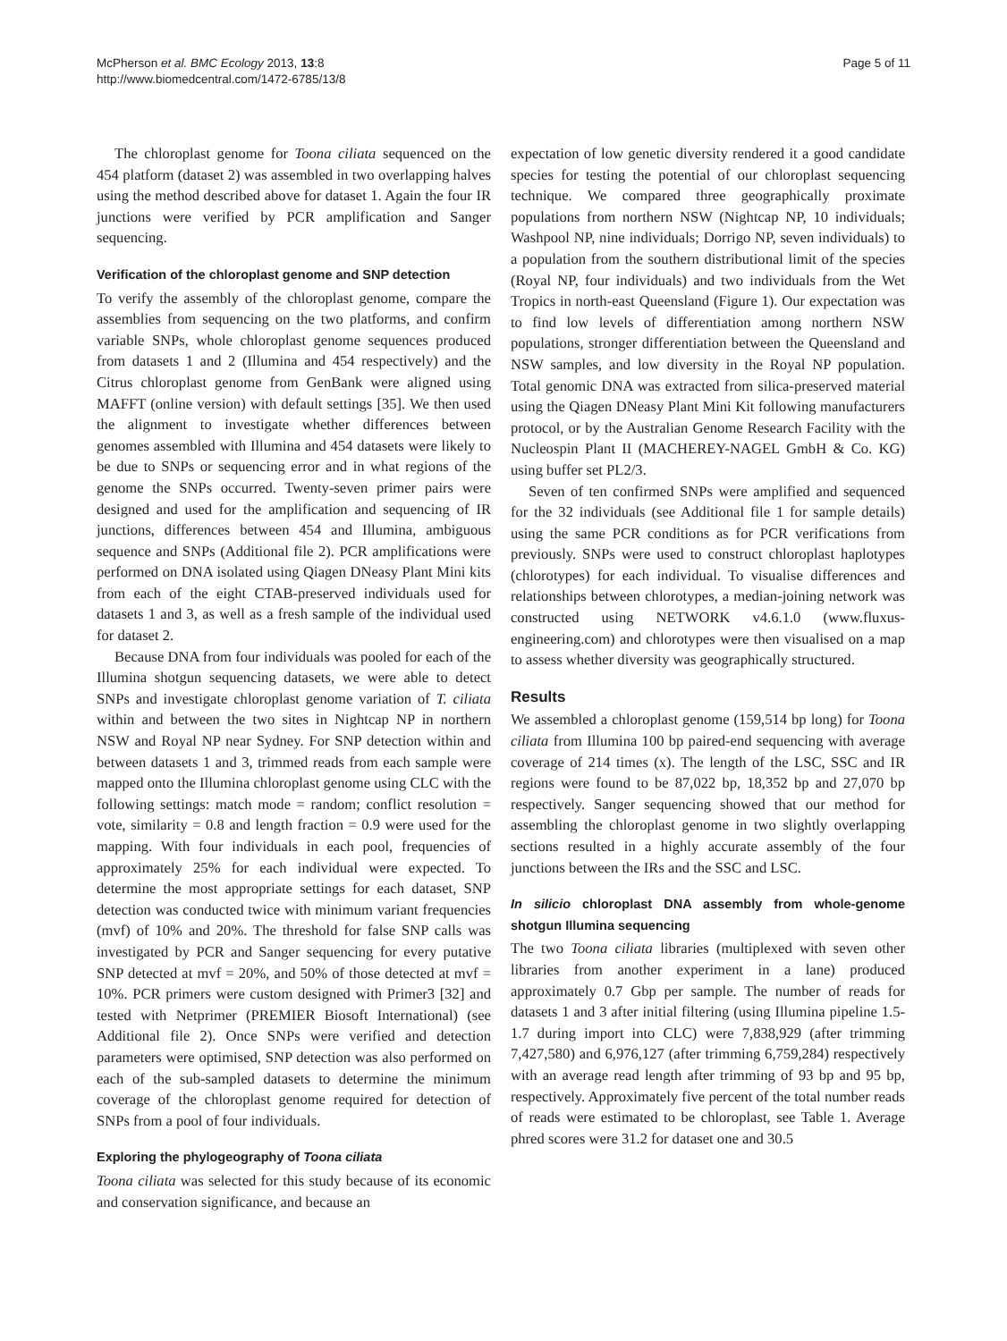McPherson et al. BMC Ecology 2013, 13:8
http://www.biomedcentral.com/1472-6785/13/8
Page 5 of 11
The chloroplast genome for Toona ciliata sequenced on the 454 platform (dataset 2) was assembled in two overlapping halves using the method described above for dataset 1. Again the four IR junctions were verified by PCR amplification and Sanger sequencing.
Verification of the chloroplast genome and SNP detection
To verify the assembly of the chloroplast genome, compare the assemblies from sequencing on the two platforms, and confirm variable SNPs, whole chloroplast genome sequences produced from datasets 1 and 2 (Illumina and 454 respectively) and the Citrus chloroplast genome from GenBank were aligned using MAFFT (online version) with default settings [35]. We then used the alignment to investigate whether differences between genomes assembled with Illumina and 454 datasets were likely to be due to SNPs or sequencing error and in what regions of the genome the SNPs occurred. Twenty-seven primer pairs were designed and used for the amplification and sequencing of IR junctions, differences between 454 and Illumina, ambiguous sequence and SNPs (Additional file 2). PCR amplifications were performed on DNA isolated using Qiagen DNeasy Plant Mini kits from each of the eight CTAB-preserved individuals used for datasets 1 and 3, as well as a fresh sample of the individual used for dataset 2.
Because DNA from four individuals was pooled for each of the Illumina shotgun sequencing datasets, we were able to detect SNPs and investigate chloroplast genome variation of T. ciliata within and between the two sites in Nightcap NP in northern NSW and Royal NP near Sydney. For SNP detection within and between datasets 1 and 3, trimmed reads from each sample were mapped onto the Illumina chloroplast genome using CLC with the following settings: match mode = random; conflict resolution = vote, similarity = 0.8 and length fraction = 0.9 were used for the mapping. With four individuals in each pool, frequencies of approximately 25% for each individual were expected. To determine the most appropriate settings for each dataset, SNP detection was conducted twice with minimum variant frequencies (mvf) of 10% and 20%. The threshold for false SNP calls was investigated by PCR and Sanger sequencing for every putative SNP detected at mvf = 20%, and 50% of those detected at mvf = 10%. PCR primers were custom designed with Primer3 [32] and tested with Netprimer (PREMIER Biosoft International) (see Additional file 2). Once SNPs were verified and detection parameters were optimised, SNP detection was also performed on each of the sub-sampled datasets to determine the minimum coverage of the chloroplast genome required for detection of SNPs from a pool of four individuals.
Exploring the phylogeography of Toona ciliata
Toona ciliata was selected for this study because of its economic and conservation significance, and because an
expectation of low genetic diversity rendered it a good candidate species for testing the potential of our chloroplast sequencing technique. We compared three geographically proximate populations from northern NSW (Nightcap NP, 10 individuals; Washpool NP, nine individuals; Dorrigo NP, seven individuals) to a population from the southern distributional limit of the species (Royal NP, four individuals) and two individuals from the Wet Tropics in north-east Queensland (Figure 1). Our expectation was to find low levels of differentiation among northern NSW populations, stronger differentiation between the Queensland and NSW samples, and low diversity in the Royal NP population. Total genomic DNA was extracted from silica-preserved material using the Qiagen DNeasy Plant Mini Kit following manufacturers protocol, or by the Australian Genome Research Facility with the Nucleospin Plant II (MACHEREY-NAGEL GmbH & Co. KG) using buffer set PL2/3.
Seven of ten confirmed SNPs were amplified and sequenced for the 32 individuals (see Additional file 1 for sample details) using the same PCR conditions as for PCR verifications from previously. SNPs were used to construct chloroplast haplotypes (chlorotypes) for each individual. To visualise differences and relationships between chlorotypes, a median-joining network was constructed using NETWORK v4.6.1.0 (www.fluxus-engineering.com) and chlorotypes were then visualised on a map to assess whether diversity was geographically structured.
Results
We assembled a chloroplast genome (159,514 bp long) for Toona ciliata from Illumina 100 bp paired-end sequencing with average coverage of 214 times (x). The length of the LSC, SSC and IR regions were found to be 87,022 bp, 18,352 bp and 27,070 bp respectively. Sanger sequencing showed that our method for assembling the chloroplast genome in two slightly overlapping sections resulted in a highly accurate assembly of the four junctions between the IRs and the SSC and LSC.
In silicio chloroplast DNA assembly from whole-genome shotgun Illumina sequencing
The two Toona ciliata libraries (multiplexed with seven other libraries from another experiment in a lane) produced approximately 0.7 Gbp per sample. The number of reads for datasets 1 and 3 after initial filtering (using Illumina pipeline 1.5-1.7 during import into CLC) were 7,838,929 (after trimming 7,427,580) and 6,976,127 (after trimming 6,759,284) respectively with an average read length after trimming of 93 bp and 95 bp, respectively. Approximately five percent of the total number reads of reads were estimated to be chloroplast, see Table 1. Average phred scores were 31.2 for dataset one and 30.5